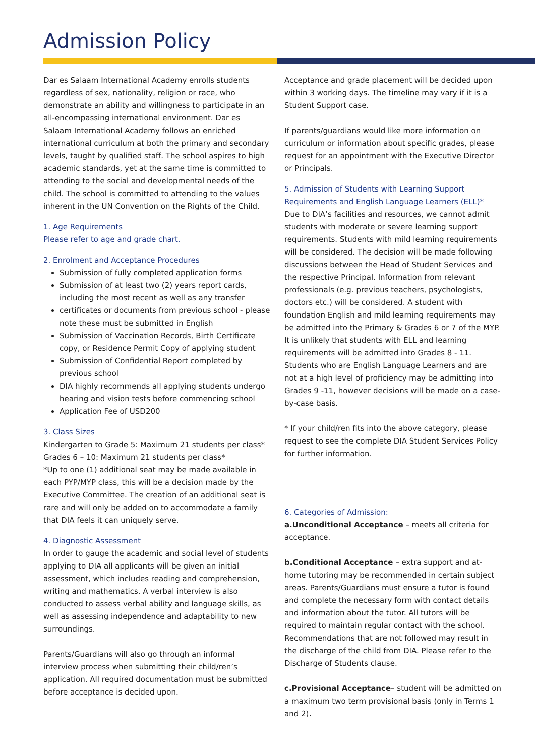Admission Policy
Dar es Salaam International Academy enrolls students regardless of sex, nationality, religion or race, who demonstrate an ability and willingness to participate in an all-encompassing international environment. Dar es Salaam International Academy follows an enriched international curriculum at both the primary and secondary levels, taught by qualified staff. The school aspires to high academic standards, yet at the same time is committed to attending to the social and developmental needs of the child. The school is committed to attending to the values inherent in the UN Convention on the Rights of the Child.
1. Age Requirements
Please refer to age and grade chart.
2. Enrolment and Acceptance Procedures
Submission of fully completed application forms
Submission of at least two (2) years report cards, including the most recent as well as any transfer
certificates or documents from previous school - please note these must be submitted in English
Submission of Vaccination Records, Birth Certificate copy, or Residence Permit Copy of applying student
Submission of Confidential Report completed by previous school
DIA highly recommends all applying students undergo hearing and vision tests before commencing school
Application Fee of USD200
3. Class Sizes
Kindergarten to Grade 5: Maximum 21 students per class*
Grades 6 – 10: Maximum 21 students per class*
*Up to one (1) additional seat may be made available in each PYP/MYP class, this will be a decision made by the Executive Committee. The creation of an additional seat is rare and will only be added on to accommodate a family that DIA feels it can uniquely serve.
4. Diagnostic Assessment
In order to gauge the academic and social level of students applying to DIA all applicants will be given an initial assessment, which includes reading and comprehension, writing and mathematics. A verbal interview is also conducted to assess verbal ability and language skills, as well as assessing independence and adaptability to new surroundings.
Parents/Guardians will also go through an informal interview process when submitting their child/ren’s application. All required documentation must be submitted before acceptance is decided upon.
Acceptance and grade placement will be decided upon within 3 working days. The timeline may vary if it is a Student Support case.
If parents/guardians would like more information on curriculum or information about specific grades, please request for an appointment with the Executive Director or Principals.
5. Admission of Students with Learning Support Requirements and English Language Learners (ELL)*
Due to DIA’s facilities and resources, we cannot admit students with moderate or severe learning support requirements. Students with mild learning requirements will be considered. The decision will be made following discussions between the Head of Student Services and the respective Principal. Information from relevant professionals (e.g. previous teachers, psychologists, doctors etc.) will be considered. A student with foundation English and mild learning requirements may be admitted into the Primary & Grades 6 or 7 of the MYP. It is unlikely that students with ELL and learning requirements will be admitted into Grades 8 - 11. Students who are English Language Learners and are not at a high level of proficiency may be admitting into Grades 9 -11, however decisions will be made on a case-by-case basis.
* If your child/ren fits into the above category, please request to see the complete DIA Student Services Policy for further information.
6. Categories of Admission:
a.Unconditional Acceptance – meets all criteria for acceptance.
b.Conditional Acceptance – extra support and at-home tutoring may be recommended in certain subject areas. Parents/Guardians must ensure a tutor is found and complete the necessary form with contact details and information about the tutor. All tutors will be required to maintain regular contact with the school. Recommendations that are not followed may result in the discharge of the child from DIA. Please refer to the Discharge of Students clause.
c.Provisional Acceptance– student will be admitted on a maximum two term provisional basis (only in Terms 1 and 2).